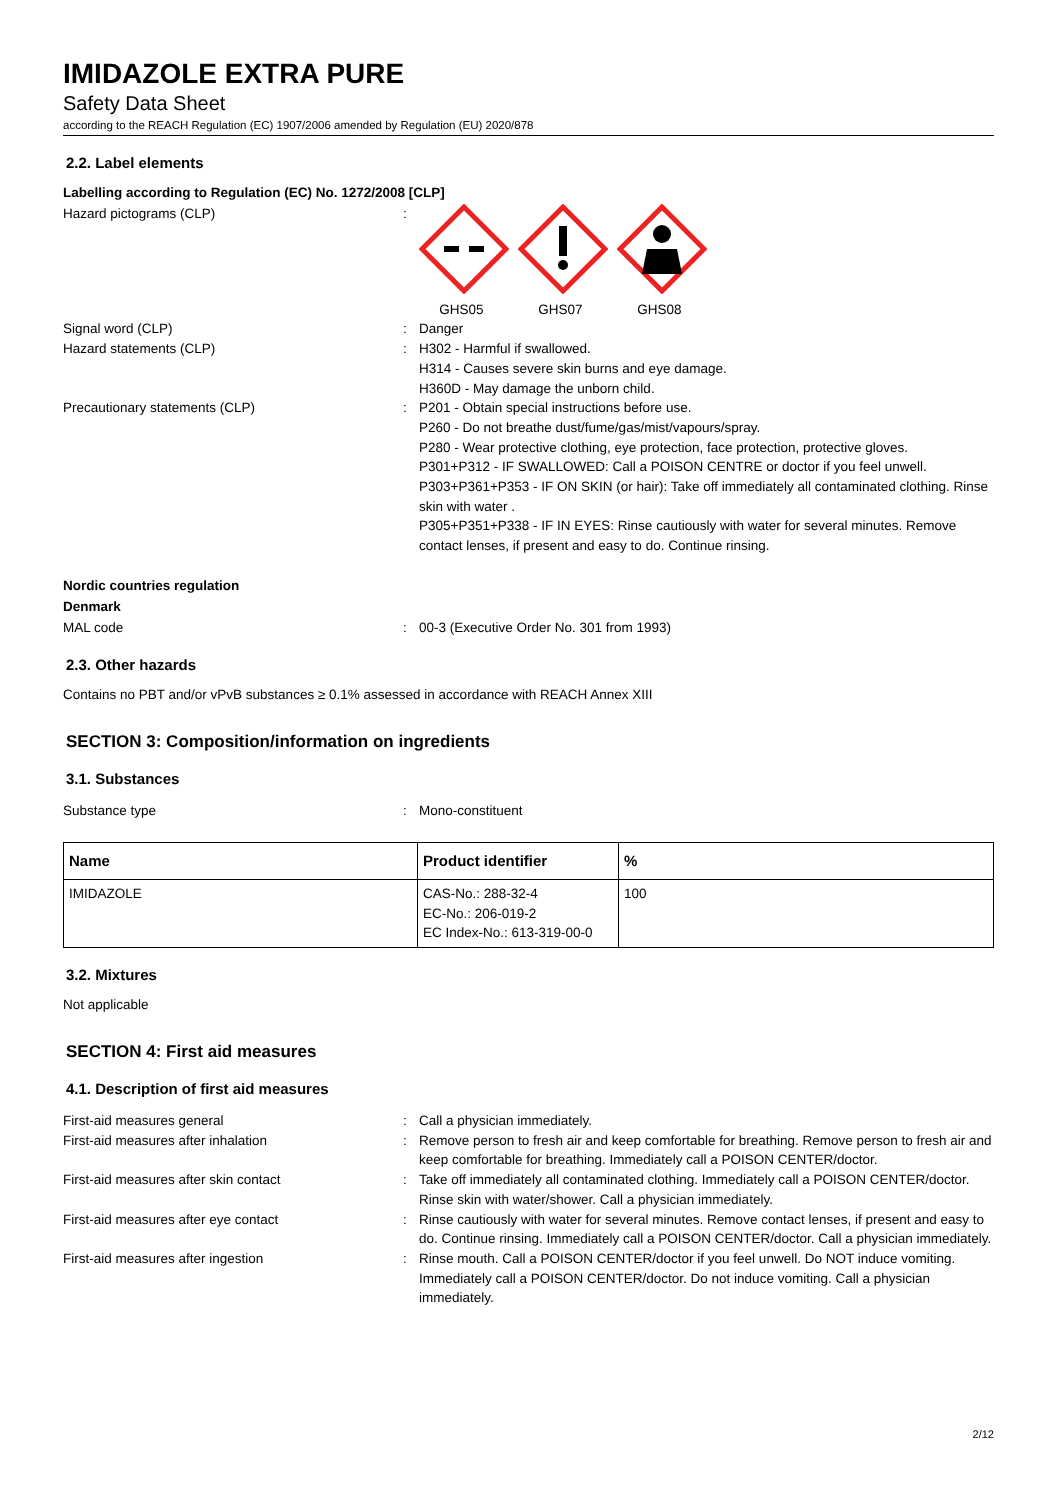IMIDAZOLE EXTRA PURE
Safety Data Sheet
according to the REACH Regulation (EC) 1907/2006 amended by Regulation (EU) 2020/878
2.2. Label elements
Labelling according to Regulation (EC) No. 1272/2008 [CLP]
Hazard pictograms (CLP) :
GHS05
GHS07
GHS08
Signal word (CLP) : Danger
Hazard statements (CLP) : H302 - Harmful if swallowed.
H314 - Causes severe skin burns and eye damage.
H360D - May damage the unborn child.
Precautionary statements (CLP) : P201 - Obtain special instructions before use.
P260 - Do not breathe dust/fume/gas/mist/vapours/spray.
P280 - Wear protective clothing, eye protection, face protection, protective gloves.
P301+P312 - IF SWALLOWED: Call a POISON CENTRE or doctor if you feel unwell.
P303+P361+P353 - IF ON SKIN (or hair): Take off immediately all contaminated clothing. Rinse skin with water .
P305+P351+P338 - IF IN EYES: Rinse cautiously with water for several minutes. Remove contact lenses, if present and easy to do. Continue rinsing.
Nordic countries regulation
Denmark
MAL code : 00-3 (Executive Order No. 301 from 1993)
2.3. Other hazards
Contains no PBT and/or vPvB substances ≥ 0.1% assessed in accordance with REACH Annex XIII
SECTION 3: Composition/information on ingredients
3.1. Substances
Substance type : Mono-constituent
| Name | Product identifier | % |
| --- | --- | --- |
| IMIDAZOLE | CAS-No.: 288-32-4 EC-No.: 206-019-2 EC Index-No.: 613-319-00-0 | 100 |
3.2. Mixtures
Not applicable
SECTION 4: First aid measures
4.1. Description of first aid measures
First-aid measures general : Call a physician immediately.
First-aid measures after inhalation : Remove person to fresh air and keep comfortable for breathing. Remove person to fresh air and keep comfortable for breathing. Immediately call a POISON CENTER/doctor.
First-aid measures after skin contact : Take off immediately all contaminated clothing. Immediately call a POISON CENTER/doctor. Rinse skin with water/shower. Call a physician immediately.
First-aid measures after eye contact : Rinse cautiously with water for several minutes. Remove contact lenses, if present and easy to do. Continue rinsing. Immediately call a POISON CENTER/doctor. Call a physician immediately.
First-aid measures after ingestion : Rinse mouth. Call a POISON CENTER/doctor if you feel unwell. Do NOT induce vomiting. Immediately call a POISON CENTER/doctor. Do not induce vomiting. Call a physician immediately.
2/12